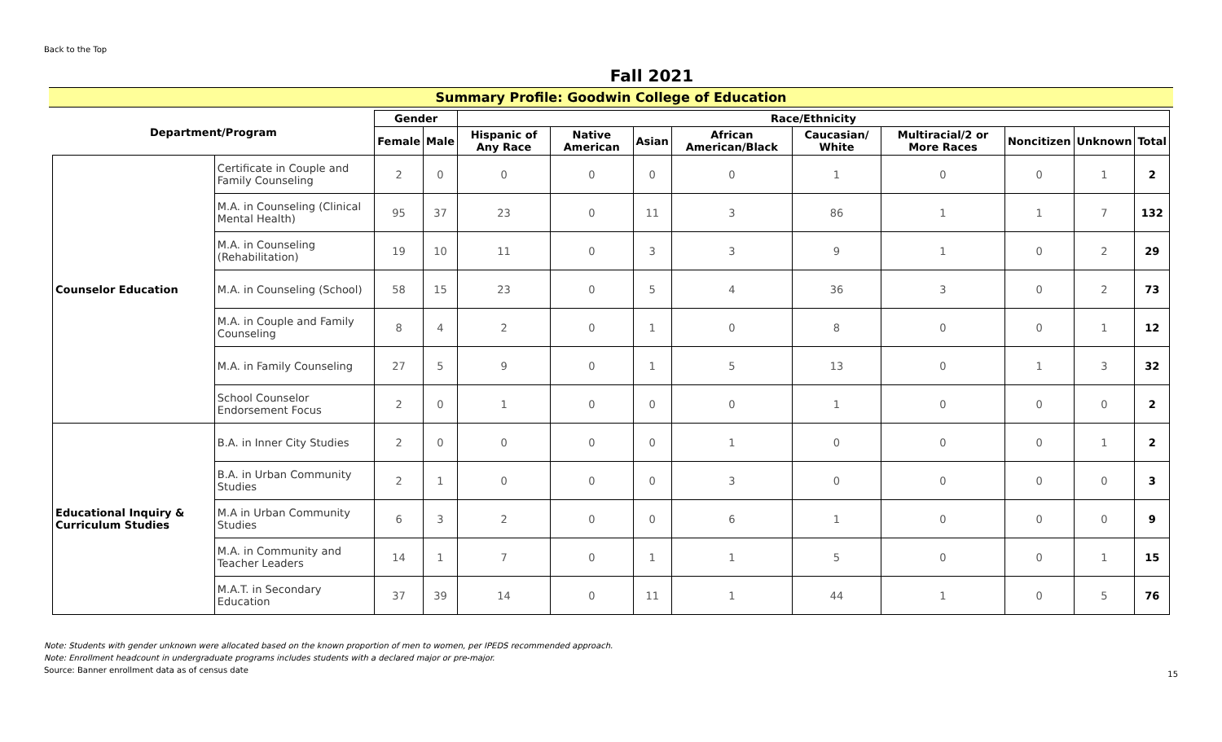Back to the Top
Fall 2021
Summary Profile: Goodwin College of Education
| Department/Program | | Gender | | Race/Ethnicity | | | | | | | | |
| --- | --- | --- | --- | --- | --- | --- | --- | --- | --- | --- | --- | --- |
| | | Female | Male | Hispanic of Any Race | Native American | Asian | African American/Black | Caucasian/ White | Multiracial/2 or More Races | Noncitizen | Unknown | Total |
| Counselor Education | Certificate in Couple and Family Counseling | 2 | 0 | 0 | 0 | 0 | 0 | 1 | 0 | 0 | 1 | 2 |
| | M.A. in Counseling (Clinical Mental Health) | 95 | 37 | 23 | 0 | 11 | 3 | 86 | 1 | 1 | 7 | 132 |
| | M.A. in Counseling (Rehabilitation) | 19 | 10 | 11 | 0 | 3 | 3 | 9 | 1 | 0 | 2 | 29 |
| | M.A. in Counseling (School) | 58 | 15 | 23 | 0 | 5 | 4 | 36 | 3 | 0 | 2 | 73 |
| | M.A. in Couple and Family Counseling | 8 | 4 | 2 | 0 | 1 | 0 | 8 | 0 | 0 | 1 | 12 |
| | M.A. in Family Counseling | 27 | 5 | 9 | 0 | 1 | 5 | 13 | 0 | 1 | 3 | 32 |
| | School Counselor Endorsement Focus | 2 | 0 | 1 | 0 | 0 | 0 | 1 | 0 | 0 | 0 | 2 |
| Educational Inquiry & Curriculum Studies | B.A. in Inner City Studies | 2 | 0 | 0 | 0 | 0 | 1 | 0 | 0 | 0 | 1 | 2 |
| | B.A. in Urban Community Studies | 2 | 1 | 0 | 0 | 0 | 3 | 0 | 0 | 0 | 0 | 3 |
| | M.A in Urban Community Studies | 6 | 3 | 2 | 0 | 0 | 6 | 1 | 0 | 0 | 0 | 9 |
| | M.A. in Community and Teacher Leaders | 14 | 1 | 7 | 0 | 1 | 1 | 5 | 0 | 0 | 1 | 15 |
| | M.A.T. in Secondary Education | 37 | 39 | 14 | 0 | 11 | 1 | 44 | 1 | 0 | 5 | 76 |
Note: Students with gender unknown were allocated based on the known proportion of men to women, per IPEDS recommended approach.
Note: Enrollment headcount in undergraduate programs includes students with a declared major or pre-major.
Source: Banner enrollment data as of census date
15